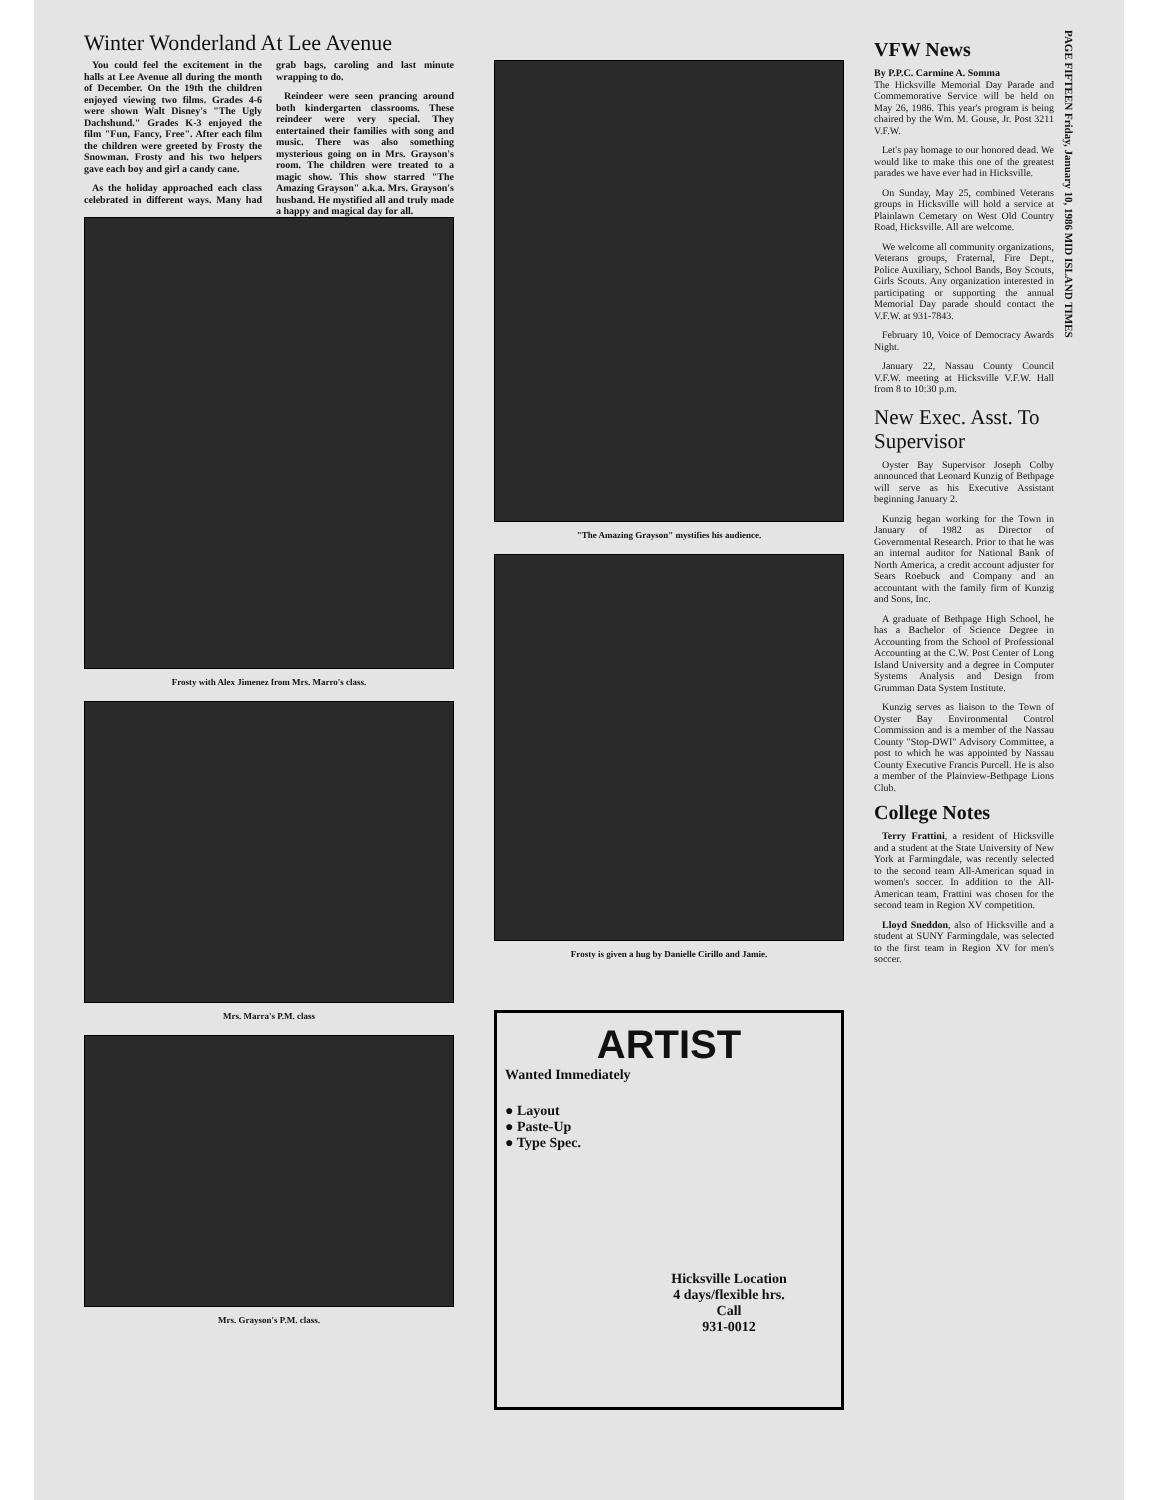Winter Wonderland At Lee Avenue
You could feel the excitement in the halls at Lee Avenue all during the month of December. On the 19th the children enjoyed viewing two films. Grades 4-6 were shown Walt Disney's "The Ugly Dachshund." Grades K-3 enjoyed the film "Fun, Fancy, Free". After each film the children were greeted by Frosty the Snowman. Frosty and his two helpers gave each boy and girl a candy cane.
As the holiday approached each class celebrated in different ways. Many had grab bags, caroling and last minute wrapping to do.
Reindeer were seen prancing around both kindergarten classrooms. These reindeer were very special. They entertained their families with song and music. There was also something mysterious going on in Mrs. Grayson's room. The children were treated to a magic show. This show starred "The Amazing Grayson" a.k.a. Mrs. Grayson's husband. He mystified all and truly made a happy and magical day for all.
Frosty with Alex Jimenez from Mrs. Marro's class.
Mrs. Marra's P.M. class
Mrs. Grayson's P.M. class.
"The Amazing Grayson" mystifies his audience.
Frosty is given a hug by Danielle Cirillo and Jamie.
ARTIST
Wanted Immediately
● Layout
● Paste-Up
● Type Spec.
Hicksville Location
4 days/flexible hrs.
Call
931-0012
VFW News
By P.P.C. Carmine A. Somma
The Hicksville Memorial Day Parade and Commemorative Service will be held on May 26, 1986. This year's program is being chaired by the Wm. M. Gouse, Jr. Post 3211 V.F.W.
Let's pay homage to our honored dead. We would like to make this one of the greatest parades we have ever had in Hicksville.
On Sunday, May 25, combined Veterans groups in Hicksville will hold a service at Plainlawn Cemetary on West Old Country Road, Hicksville. All are welcome.
We welcome all community organizations, Veterans groups, Fraternal, Fire Dept., Police Auxiliary, School Bands, Boy Scouts, Girls Scouts. Any organization interested in participating or supporting the annual Memorial Day parade should contact the V.F.W. at 931-7843.
February 10, Voice of Democracy Awards Night.
January 22, Nassau County Council V.F.W. meeting at Hicksville V.F.W. Hall from 8 to 10:30 p.m.
New Exec. Asst. To Supervisor
Oyster Bay Supervisor Joseph Colby announced that Leonard Kunzig of Bethpage will serve as his Executive Assistant beginning January 2.
Kunzig began working for the Town in January of 1982 as Director of Governmental Research. Prior to that he was an internal auditor for National Bank of North America, a credit account adjuster for Sears Roebuck and Company and an accountant with the family firm of Kunzig and Sons, Inc.
A graduate of Bethpage High School, he has a Bachelor of Science Degree in Accounting from the School of Professional Accounting at the C.W. Post Center of Long Island University and a degree in Computer Systems Analysis and Design from Grumman Data System Institute.
Kunzig serves as liaison to the Town of Oyster Bay Environmental Control Commission and is a member of the Nassau County "Stop-DWI" Advisory Committee, a post to which he was appointed by Nassau County Executive Francis Purcell. He is also a member of the Plainview-Bethpage Lions Club.
College Notes
Terry Frattini, a resident of Hicksville and a student at the State University of New York at Farmingdale, was recently selected to the second team All-American squad in women's soccer. In addition to the All-American team, Frattini was chosen for the second team in Region XV competition.
Lloyd Sneddon, also of Hicksville and a student at SUNY Farmingdale, was selected to the first team in Region XV for men's soccer.
PAGE FIFTEEN Friday, January 10, 1986 MID ISLAND TIMES